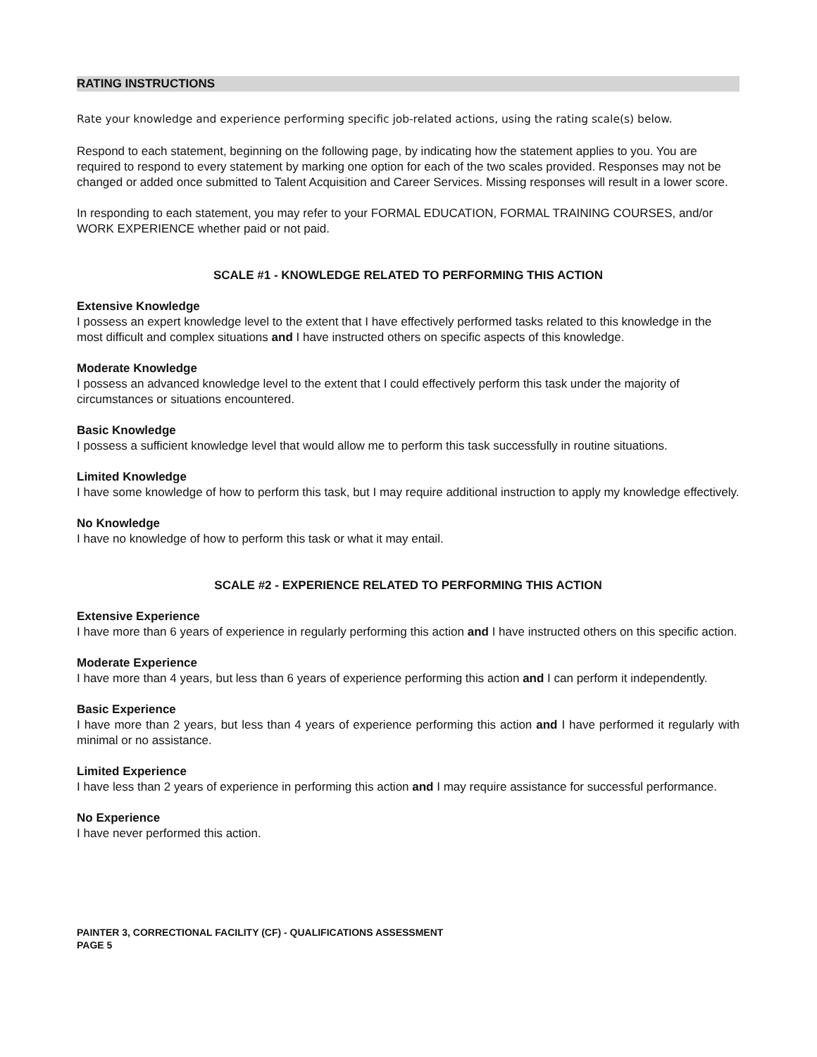RATING INSTRUCTIONS
Rate your knowledge and experience performing specific job-related actions, using the rating scale(s) below.
Respond to each statement, beginning on the following page, by indicating how the statement applies to you. You are required to respond to every statement by marking one option for each of the two scales provided. Responses may not be changed or added once submitted to Talent Acquisition and Career Services. Missing responses will result in a lower score.
In responding to each statement, you may refer to your FORMAL EDUCATION, FORMAL TRAINING COURSES, and/or WORK EXPERIENCE whether paid or not paid.
SCALE #1 - KNOWLEDGE RELATED TO PERFORMING THIS ACTION
Extensive Knowledge
I possess an expert knowledge level to the extent that I have effectively performed tasks related to this knowledge in the most difficult and complex situations and I have instructed others on specific aspects of this knowledge.
Moderate Knowledge
I possess an advanced knowledge level to the extent that I could effectively perform this task under the majority of circumstances or situations encountered.
Basic Knowledge
I possess a sufficient knowledge level that would allow me to perform this task successfully in routine situations.
Limited Knowledge
I have some knowledge of how to perform this task, but I may require additional instruction to apply my knowledge effectively.
No Knowledge
I have no knowledge of how to perform this task or what it may entail.
SCALE #2 - EXPERIENCE RELATED TO PERFORMING THIS ACTION
Extensive Experience
I have more than 6 years of experience in regularly performing this action and I have instructed others on this specific action.
Moderate Experience
I have more than 4 years, but less than 6 years of experience performing this action and I can perform it independently.
Basic Experience
I have more than 2 years, but less than 4 years of experience performing this action and I have performed it regularly with minimal or no assistance.
Limited Experience
I have less than 2 years of experience in performing this action and I may require assistance for successful performance.
No Experience
I have never performed this action.
PAINTER 3, CORRECTIONAL FACILITY (CF) - QUALIFICATIONS ASSESSMENT
PAGE 5